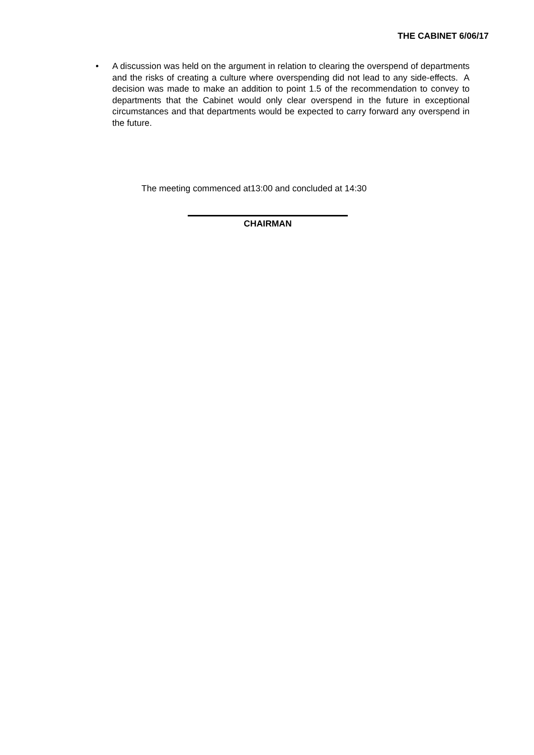THE CABINET 6/06/17
• A discussion was held on the argument in relation to clearing the overspend of departments and the risks of creating a culture where overspending did not lead to any side-effects. A decision was made to make an addition to point 1.5 of the recommendation to convey to departments that the Cabinet would only clear overspend in the future in exceptional circumstances and that departments would be expected to carry forward any overspend in the future.
The meeting commenced at13:00 and concluded at 14:30
CHAIRMAN